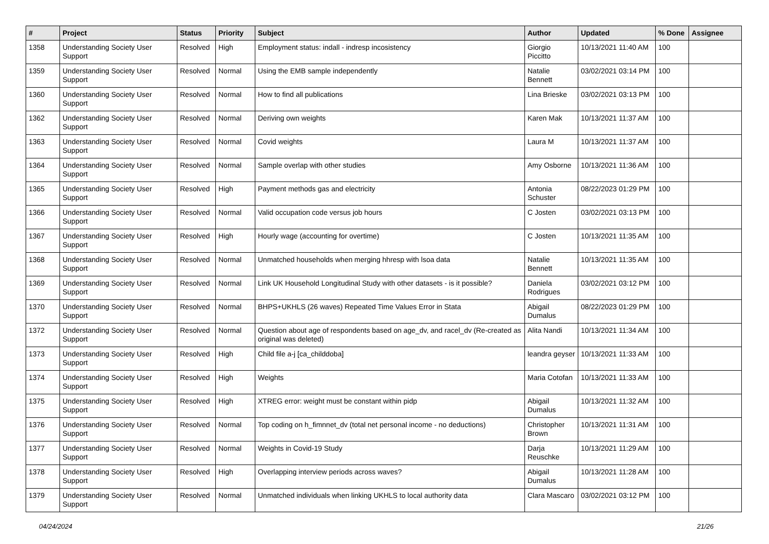| # | Project | Status | Priority | Subject | Author | Updated | % Done | Assignee |
| --- | --- | --- | --- | --- | --- | --- | --- | --- |
| 1358 | Understanding Society User Support | Resolved | High | Employment status: indall - indresp incosistency | Giorgio Piccitto | 10/13/2021 11:40 AM | 100 | |
| 1359 | Understanding Society User Support | Resolved | Normal | Using the EMB sample independently | Natalie Bennett | 03/02/2021 03:14 PM | 100 | |
| 1360 | Understanding Society User Support | Resolved | Normal | How to find all publications | Lina Brieske | 03/02/2021 03:13 PM | 100 | |
| 1362 | Understanding Society User Support | Resolved | Normal | Deriving own weights | Karen Mak | 10/13/2021 11:37 AM | 100 | |
| 1363 | Understanding Society User Support | Resolved | Normal | Covid weights | Laura M | 10/13/2021 11:37 AM | 100 | |
| 1364 | Understanding Society User Support | Resolved | Normal | Sample overlap with other studies | Amy Osborne | 10/13/2021 11:36 AM | 100 | |
| 1365 | Understanding Society User Support | Resolved | High | Payment methods gas and electricity | Antonia Schuster | 08/22/2023 01:29 PM | 100 | |
| 1366 | Understanding Society User Support | Resolved | Normal | Valid occupation code versus job hours | C Josten | 03/02/2021 03:13 PM | 100 | |
| 1367 | Understanding Society User Support | Resolved | High | Hourly wage (accounting for overtime) | C Josten | 10/13/2021 11:35 AM | 100 | |
| 1368 | Understanding Society User Support | Resolved | Normal | Unmatched households when merging hhresp with lsoa data | Natalie Bennett | 10/13/2021 11:35 AM | 100 | |
| 1369 | Understanding Society User Support | Resolved | Normal | Link UK Household Longitudinal Study with other datasets - is it possible? | Daniela Rodrigues | 03/02/2021 03:12 PM | 100 | |
| 1370 | Understanding Society User Support | Resolved | Normal | BHPS+UKHLS (26 waves) Repeated Time Values Error in Stata | Abigail Dumalus | 08/22/2023 01:29 PM | 100 | |
| 1372 | Understanding Society User Support | Resolved | Normal | Question about age of respondents based on age_dv, and racel_dv (Re-created as original was deleted) | Alita Nandi | 10/13/2021 11:34 AM | 100 | |
| 1373 | Understanding Society User Support | Resolved | High | Child file a-j [ca_childdoba] | leandra geyser | 10/13/2021 11:33 AM | 100 | |
| 1374 | Understanding Society User Support | Resolved | High | Weights | Maria Cotofan | 10/13/2021 11:33 AM | 100 | |
| 1375 | Understanding Society User Support | Resolved | High | XTREG error: weight must be constant within pidp | Abigail Dumalus | 10/13/2021 11:32 AM | 100 | |
| 1376 | Understanding Society User Support | Resolved | Normal | Top coding on h_fimnnet_dv (total net personal income - no deductions) | Christopher Brown | 10/13/2021 11:31 AM | 100 | |
| 1377 | Understanding Society User Support | Resolved | Normal | Weights in Covid-19 Study | Darja Reuschke | 10/13/2021 11:29 AM | 100 | |
| 1378 | Understanding Society User Support | Resolved | High | Overlapping interview periods across waves? | Abigail Dumalus | 10/13/2021 11:28 AM | 100 | |
| 1379 | Understanding Society User Support | Resolved | Normal | Unmatched individuals when linking UKHLS to local authority data | Clara Mascaro | 03/02/2021 03:12 PM | 100 | |
04/24/2024 21/26